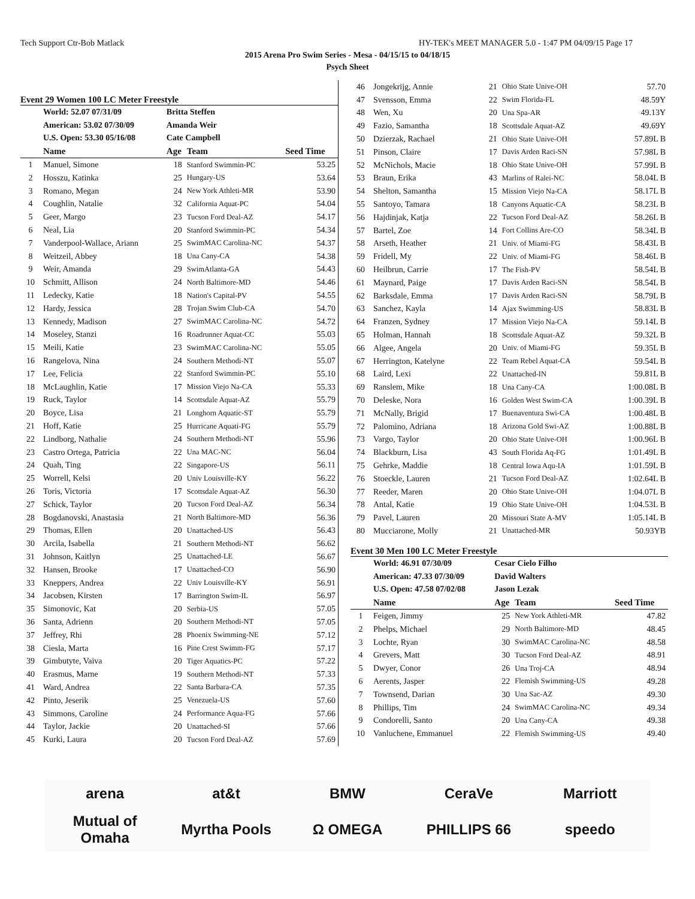Tech Support Ctr-Bob Matlack HY-TEK's MEET MANAGER 5.0 - 1:47 PM 04/09/15 Page 17
2015 Arena Pro Swim Series - Mesa - 04/15/15 to 04/18/15
Psych Sheet
Event 29 Women 100 LC Meter Freestyle
| | World: 52.07 07/31/09 | Britta Steffen | | |
| | American: 53.02 07/30/09 | Amanda Weir | | |
| | U.S. Open: 53.30 05/16/08 | Cate Campbell | | |
| | Name | Age | Team | Seed Time |
| 1 | Manuel, Simone | 18 | Stanford Swimmin-PC | 53.25 |
| 2 | Hosszu, Katinka | 25 | Hungary-US | 53.64 |
| 3 | Romano, Megan | 24 | New York Athleti-MR | 53.90 |
| 4 | Coughlin, Natalie | 32 | California Aquat-PC | 54.04 |
| 5 | Geer, Margo | 23 | Tucson Ford Deal-AZ | 54.17 |
| 6 | Neal, Lia | 20 | Stanford Swimmin-PC | 54.34 |
| 7 | Vanderpool-Wallace, Ariann | 25 | SwimMAC Carolina-NC | 54.37 |
| 8 | Weitzeil, Abbey | 18 | Una Cany-CA | 54.38 |
| 9 | Weir, Amanda | 29 | SwimAtlanta-GA | 54.43 |
| 10 | Schmitt, Allison | 24 | North Baltimore-MD | 54.46 |
| 11 | Ledecky, Katie | 18 | Nation's Capital-PV | 54.55 |
| 12 | Hardy, Jessica | 28 | Trojan Swim Club-CA | 54.70 |
| 13 | Kennedy, Madison | 27 | SwimMAC Carolina-NC | 54.72 |
| 14 | Moseley, Stanzi | 16 | Roadrunner Aquat-CC | 55.03 |
| 15 | Meili, Katie | 23 | SwimMAC Carolina-NC | 55.05 |
| 16 | Rangelova, Nina | 24 | Southern Methodi-NT | 55.07 |
| 17 | Lee, Felicia | 22 | Stanford Swimmin-PC | 55.10 |
| 18 | McLaughlin, Katie | 17 | Mission Viejo Na-CA | 55.33 |
| 19 | Ruck, Taylor | 14 | Scottsdale Aquat-AZ | 55.79 |
| 20 | Boyce, Lisa | 21 | Longhorn Aquatic-ST | 55.79 |
| 21 | Hoff, Katie | 25 | Hurricane Aquati-FG | 55.79 |
| 22 | Lindborg, Nathalie | 24 | Southern Methodi-NT | 55.96 |
| 23 | Castro Ortega, Patricia | 22 | Una MAC-NC | 56.04 |
| 24 | Quah, Ting | 22 | Singapore-US | 56.11 |
| 25 | Worrell, Kelsi | 20 | Univ Louisville-KY | 56.22 |
| 26 | Toris, Victoria | 17 | Scottsdale Aquat-AZ | 56.30 |
| 27 | Schick, Taylor | 20 | Tucson Ford Deal-AZ | 56.34 |
| 28 | Bogdanovski, Anastasia | 21 | North Baltimore-MD | 56.36 |
| 29 | Thomas, Ellen | 20 | Unattached-US | 56.43 |
| 30 | Arcila, Isabella | 21 | Southern Methodi-NT | 56.62 |
| 31 | Johnson, Kaitlyn | 25 | Unattached-LE | 56.67 |
| 32 | Hansen, Brooke | 17 | Unattached-CO | 56.90 |
| 33 | Kneppers, Andrea | 22 | Univ Louisville-KY | 56.91 |
| 34 | Jacobsen, Kirsten | 17 | Barrington Swim-IL | 56.97 |
| 35 | Simonovic, Kat | 20 | Serbia-US | 57.05 |
| 36 | Santa, Adrienn | 20 | Southern Methodi-NT | 57.05 |
| 37 | Jeffrey, Rhi | 28 | Phoenix Swimming-NE | 57.12 |
| 38 | Ciesla, Marta | 16 | Pine Crest Swimm-FG | 57.17 |
| 39 | Gimbutyte, Vaiva | 20 | Tiger Aquatics-PC | 57.22 |
| 40 | Erasmus, Marne | 19 | Southern Methodi-NT | 57.33 |
| 41 | Ward, Andrea | 22 | Santa Barbara-CA | 57.35 |
| 42 | Pinto, Jeserik | 25 | Venezuela-US | 57.60 |
| 43 | Simmons, Caroline | 24 | Performance Aqua-FG | 57.66 |
| 44 | Taylor, Jackie | 20 | Unattached-SI | 57.66 |
| 45 | Kurki, Laura | 20 | Tucson Ford Deal-AZ | 57.69 |
| 46 | Jongekrijg, Annie | 21 | Ohio State Unive-OH | 57.70 |
| 47 | Svensson, Emma | 22 | Swim Florida-FL | 48.59Y |
| 48 | Wen, Xu | 20 | Una Spa-AR | 49.13Y |
| 49 | Fazio, Samantha | 18 | Scottsdale Aquat-AZ | 49.69Y |
| 50 | Dzierzak, Rachael | 21 | Ohio State Unive-OH | 57.89L B |
| 51 | Pinson, Claire | 17 | Davis Arden Raci-SN | 57.98L B |
| 52 | McNichols, Macie | 18 | Ohio State Unive-OH | 57.99L B |
| 53 | Braun, Erika | 43 | Marlins of Ralei-NC | 58.04L B |
| 54 | Shelton, Samantha | 15 | Mission Viejo Na-CA | 58.17L B |
| 55 | Santoyo, Tamara | 18 | Canyons Aquatic-CA | 58.23L B |
| 56 | Hajdinjak, Katja | 22 | Tucson Ford Deal-AZ | 58.26L B |
| 57 | Bartel, Zoe | 14 | Fort Collins Are-CO | 58.34L B |
| 58 | Arseth, Heather | 21 | Univ. of Miami-FG | 58.43L B |
| 59 | Fridell, My | 22 | Univ. of Miami-FG | 58.46L B |
| 60 | Heilbrun, Carrie | 17 | The Fish-PV | 58.54L B |
| 61 | Maynard, Paige | 17 | Davis Arden Raci-SN | 58.54L B |
| 62 | Barksdale, Emma | 17 | Davis Arden Raci-SN | 58.79L B |
| 63 | Sanchez, Kayla | 14 | Ajax Swimming-US | 58.83L B |
| 64 | Franzen, Sydney | 17 | Mission Viejo Na-CA | 59.14L B |
| 65 | Holman, Hannah | 18 | Scottsdale Aquat-AZ | 59.32L B |
| 66 | Algee, Angela | 20 | Univ. of Miami-FG | 59.35L B |
| 67 | Herrington, Katelyne | 22 | Team Rebel Aquat-CA | 59.54L B |
| 68 | Laird, Lexi | 22 | Unattached-IN | 59.81L B |
| 69 | Ranslem, Mike | 18 | Una Cany-CA | 1:00.08L B |
| 70 | Deleske, Nora | 16 | Golden West Swim-CA | 1:00.39L B |
| 71 | McNally, Brigid | 17 | Buenaventura Swi-CA | 1:00.48L B |
| 72 | Palomino, Adriana | 18 | Arizona Gold Swi-AZ | 1:00.88L B |
| 73 | Vargo, Taylor | 20 | Ohio State Unive-OH | 1:00.96L B |
| 74 | Blackburn, Lisa | 43 | South Florida Aq-FG | 1:01.49L B |
| 75 | Gehrke, Maddie | 18 | Central Iowa Aqu-IA | 1:01.59L B |
| 76 | Stoeckle, Lauren | 21 | Tucson Ford Deal-AZ | 1:02.64L B |
| 77 | Reeder, Maren | 20 | Ohio State Unive-OH | 1:04.07L B |
| 78 | Antal, Katie | 19 | Ohio State Unive-OH | 1:04.53L B |
| 79 | Pavel, Lauren | 20 | Missouri State A-MV | 1:05.14L B |
| 80 | Mucciarone, Molly | 21 | Unattached-MR | 50.93YB |
Event 30 Men 100 LC Meter Freestyle
| | World: 46.91 07/30/09 | Cesar Cielo Filho | | |
| | American: 47.33 07/30/09 | David Walters | | |
| | U.S. Open: 47.58 07/02/08 | Jason Lezak | | |
| | Name | Age | Team | Seed Time |
| 1 | Feigen, Jimmy | 25 | New York Athleti-MR | 47.82 |
| 2 | Phelps, Michael | 29 | North Baltimore-MD | 48.45 |
| 3 | Lochte, Ryan | 30 | SwimMAC Carolina-NC | 48.58 |
| 4 | Grevers, Matt | 30 | Tucson Ford Deal-AZ | 48.91 |
| 5 | Dwyer, Conor | 26 | Una Troj-CA | 48.94 |
| 6 | Aerents, Jasper | 22 | Flemish Swimming-US | 49.28 |
| 7 | Townsend, Darian | 30 | Una Sac-AZ | 49.30 |
| 8 | Phillips, Tim | 24 | SwimMAC Carolina-NC | 49.34 |
| 9 | Condorelli, Santo | 20 | Una Cany-CA | 49.38 |
| 10 | Vanluchene, Emmanuel | 22 | Flemish Swimming-US | 49.40 |
arena at&t BMW CeraVe Marriott Mutual of Omaha Myrtha Pools Ω OMEGA PHILLIPS 66 speedo